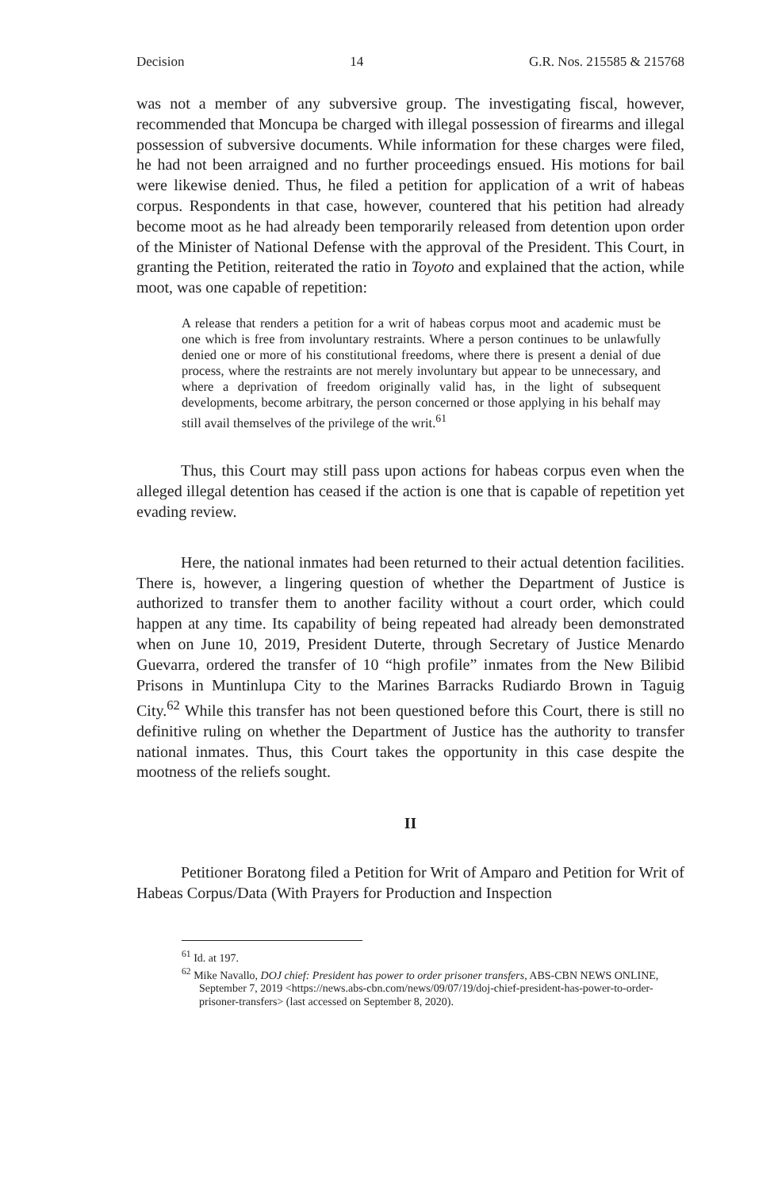Decision 14 G.R. Nos. 215585 & 215768
was not a member of any subversive group. The investigating fiscal, however, recommended that Moncupa be charged with illegal possession of firearms and illegal possession of subversive documents. While information for these charges were filed, he had not been arraigned and no further proceedings ensued. His motions for bail were likewise denied. Thus, he filed a petition for application of a writ of habeas corpus. Respondents in that case, however, countered that his petition had already become moot as he had already been temporarily released from detention upon order of the Minister of National Defense with the approval of the President. This Court, in granting the Petition, reiterated the ratio in Toyoto and explained that the action, while moot, was one capable of repetition:
A release that renders a petition for a writ of habeas corpus moot and academic must be one which is free from involuntary restraints. Where a person continues to be unlawfully denied one or more of his constitutional freedoms, where there is present a denial of due process, where the restraints are not merely involuntary but appear to be unnecessary, and where a deprivation of freedom originally valid has, in the light of subsequent developments, become arbitrary, the person concerned or those applying in his behalf may still avail themselves of the privilege of the writ.<sup>61</sup>
Thus, this Court may still pass upon actions for habeas corpus even when the alleged illegal detention has ceased if the action is one that is capable of repetition yet evading review.
Here, the national inmates had been returned to their actual detention facilities. There is, however, a lingering question of whether the Department of Justice is authorized to transfer them to another facility without a court order, which could happen at any time. Its capability of being repeated had already been demonstrated when on June 10, 2019, President Duterte, through Secretary of Justice Menardo Guevarra, ordered the transfer of 10 “high profile” inmates from the New Bilibid Prisons in Muntinlupa City to the Marines Barracks Rudiardo Brown in Taguig City.<sup>62</sup> While this transfer has not been questioned before this Court, there is still no definitive ruling on whether the Department of Justice has the authority to transfer national inmates. Thus, this Court takes the opportunity in this case despite the mootness of the reliefs sought.
II
Petitioner Boratong filed a Petition for Writ of Amparo and Petition for Writ of Habeas Corpus/Data (With Prayers for Production and Inspection
<sup>61</sup> Id. at 197.
<sup>62</sup> Mike Navallo, DOJ chief: President has power to order prisoner transfers, ABS-CBN NEWS ONLINE, September 7, 2019 <https://news.abs-cbn.com/news/09/07/19/doj-chief-president-has-power-to-order-prisoner-transfers> (last accessed on September 8, 2020).